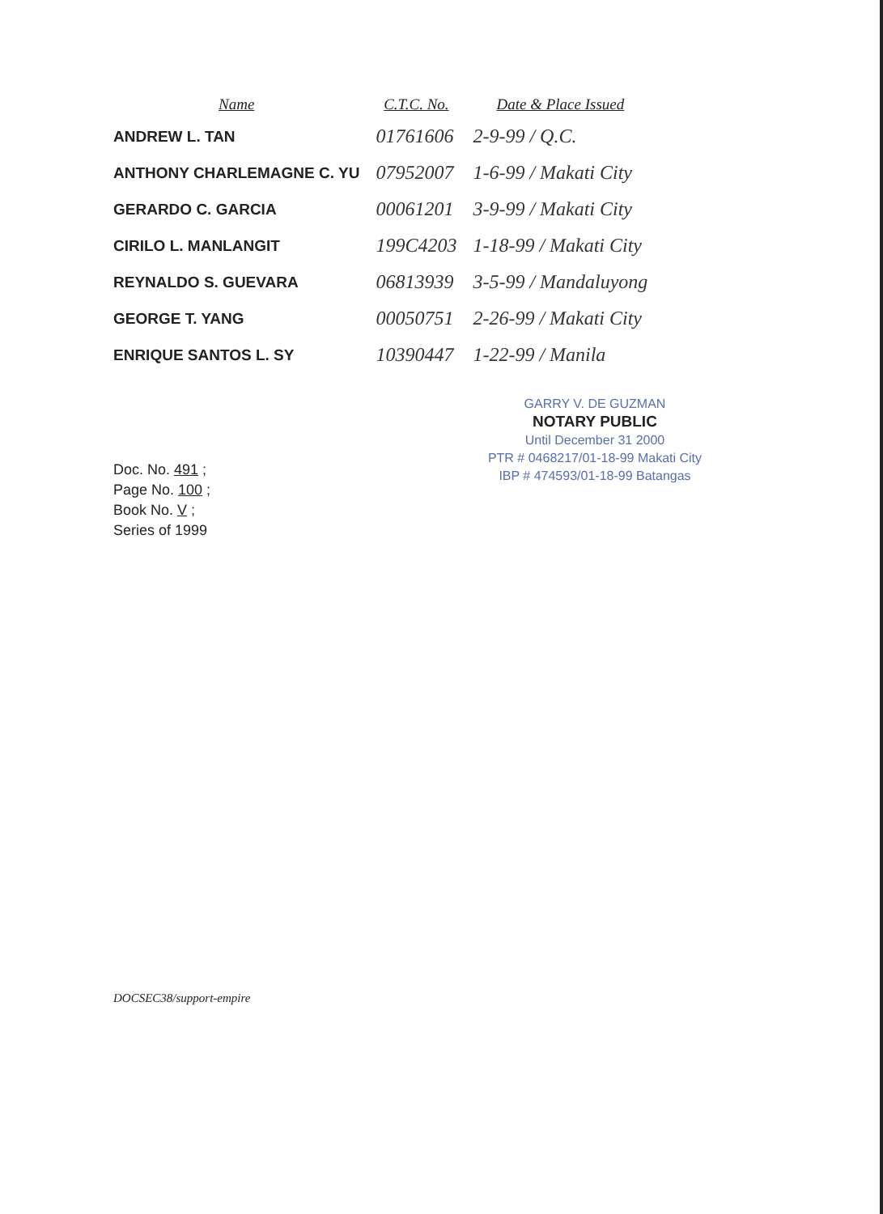| Name | C.T.C. No. | Date & Place Issued |
| --- | --- | --- |
| ANDREW L. TAN | 01761606 | 2-9-99 / Q.C. |
| ANTHONY CHARLEMAGNE C. YU | 07952007 | 1-6-99 / Makati City |
| GERARDO C. GARCIA | 00061201 | 3-9-99 / Makati City |
| CIRILO L. MANLANGIT | 199C4203 | 1-18-99 / Makati City |
| REYNALDO S. GUEVARA | 06813939 | 3-5-99 / Mandaluyong |
| GEORGE T. YANG | 00050751 | 2-26-99 / Makati City |
| ENRIQUE SANTOS L. SY | 10390447 | 1-22-99 / Manila |
GARRY V. DE GUZMAN
NOTARY PUBLIC
Until December 31 2000
PTR # 0468217/01-18-99 Makati City
IBP # 474593/01-18-99 Batangas
Doc. No. 491 ;
Page No. 100 ;
Book No. V ;
Series of 1999
DOCSEC38/support-empire